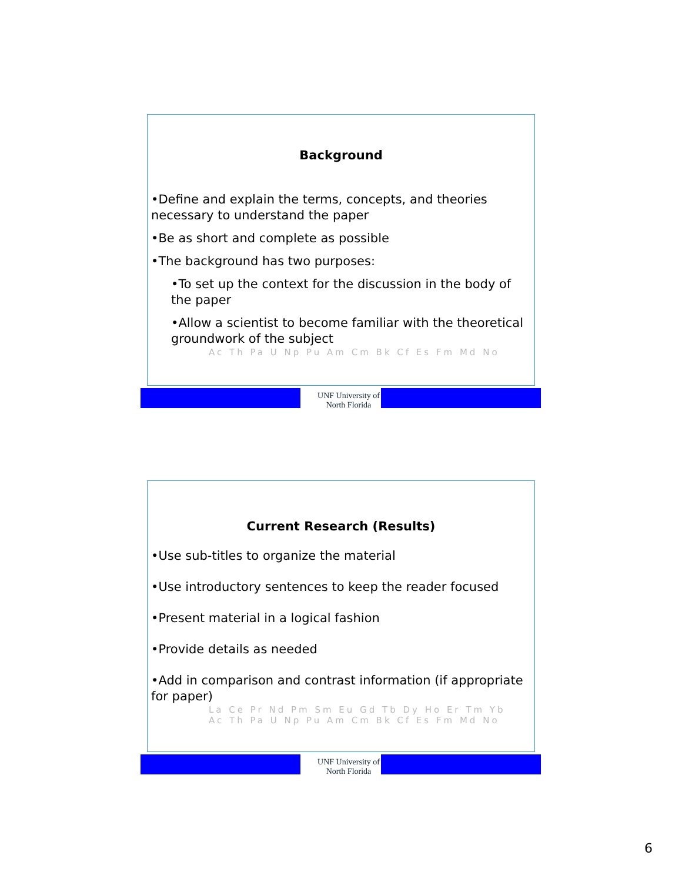Background
•Define and explain the terms, concepts, and theories necessary to understand the paper
•Be as short and complete as possible
•The background has two purposes:
•To set up the context for the discussion in the body of the paper
•Allow a scientist to become familiar with the theoretical groundwork of the subject
Ac Th Pa U Np Pu Am Cm Bk Cf Es Fm Md No
UNF University of North Florida
Current Research (Results)
•Use sub-titles to organize the material
•Use introductory sentences to keep the reader focused
•Present material in a logical fashion
•Provide details as needed
•Add in comparison and contrast information (if appropriate for paper)
La Ce Pr Nd Pm Sm Eu Gd Tb Dy Ho Er Tm Yb
Ac Th Pa U Np Pu Am Cm Bk Cf Es Fm Md No
UNF University of North Florida
6